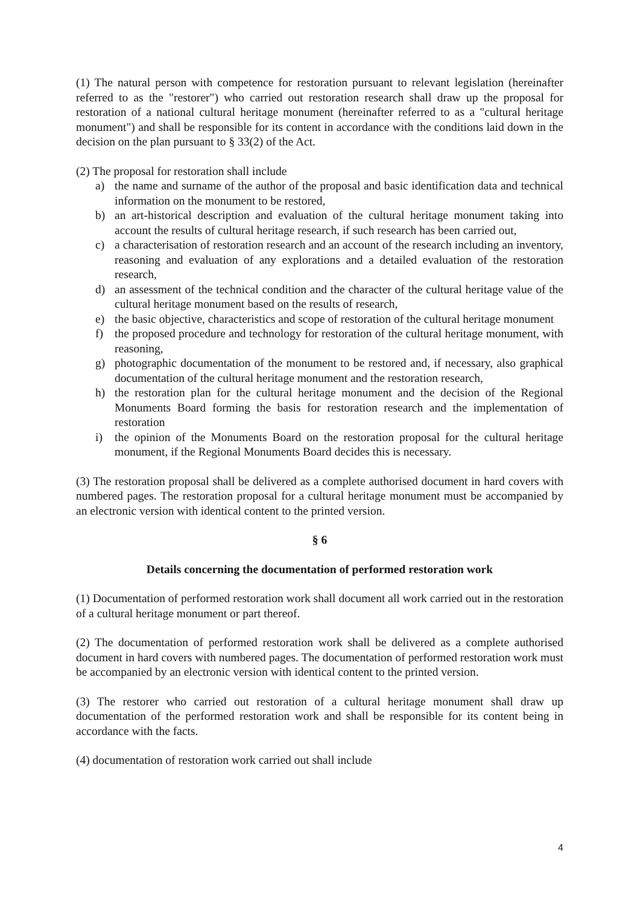(1) The natural person with competence for restoration pursuant to relevant legislation (hereinafter referred to as the "restorer") who carried out restoration research shall draw up the proposal for restoration of a national cultural heritage monument (hereinafter referred to as a "cultural heritage monument") and shall be responsible for its content in accordance with the conditions laid down in the decision on the plan pursuant to § 33(2) of the Act.
(2) The proposal for restoration shall include
a) the name and surname of the author of the proposal and basic identification data and technical information on the monument to be restored,
b) an art-historical description and evaluation of the cultural heritage monument taking into account the results of cultural heritage research, if such research has been carried out,
c) a characterisation of restoration research and an account of the research including an inventory, reasoning and evaluation of any explorations and a detailed evaluation of the restoration research,
d) an assessment of the technical condition and the character of the cultural heritage value of the cultural heritage monument based on the results of research,
e) the basic objective, characteristics and scope of restoration of the cultural heritage monument
f) the proposed procedure and technology for restoration of the cultural heritage monument, with reasoning,
g) photographic documentation of the monument to be restored and, if necessary, also graphical documentation of the cultural heritage monument and the restoration research,
h) the restoration plan for the cultural heritage monument and the decision of the Regional Monuments Board forming the basis for restoration research and the implementation of restoration
i) the opinion of the Monuments Board on the restoration proposal for the cultural heritage monument, if the Regional Monuments Board decides this is necessary.
(3) The restoration proposal shall be delivered as a complete authorised document in hard covers with numbered pages. The restoration proposal for a cultural heritage monument must be accompanied by an electronic version with identical content to the printed version.
§ 6
Details concerning the documentation of performed restoration work
(1) Documentation of performed restoration work shall document all work carried out in the restoration of a cultural heritage monument or part thereof.
(2) The documentation of performed restoration work shall be delivered as a complete authorised document in hard covers with numbered pages. The documentation of performed restoration work must be accompanied by an electronic version with identical content to the printed version.
(3) The restorer who carried out restoration of a cultural heritage monument shall draw up documentation of the performed restoration work and shall be responsible for its content being in accordance with the facts.
(4) documentation of restoration work carried out shall include
4